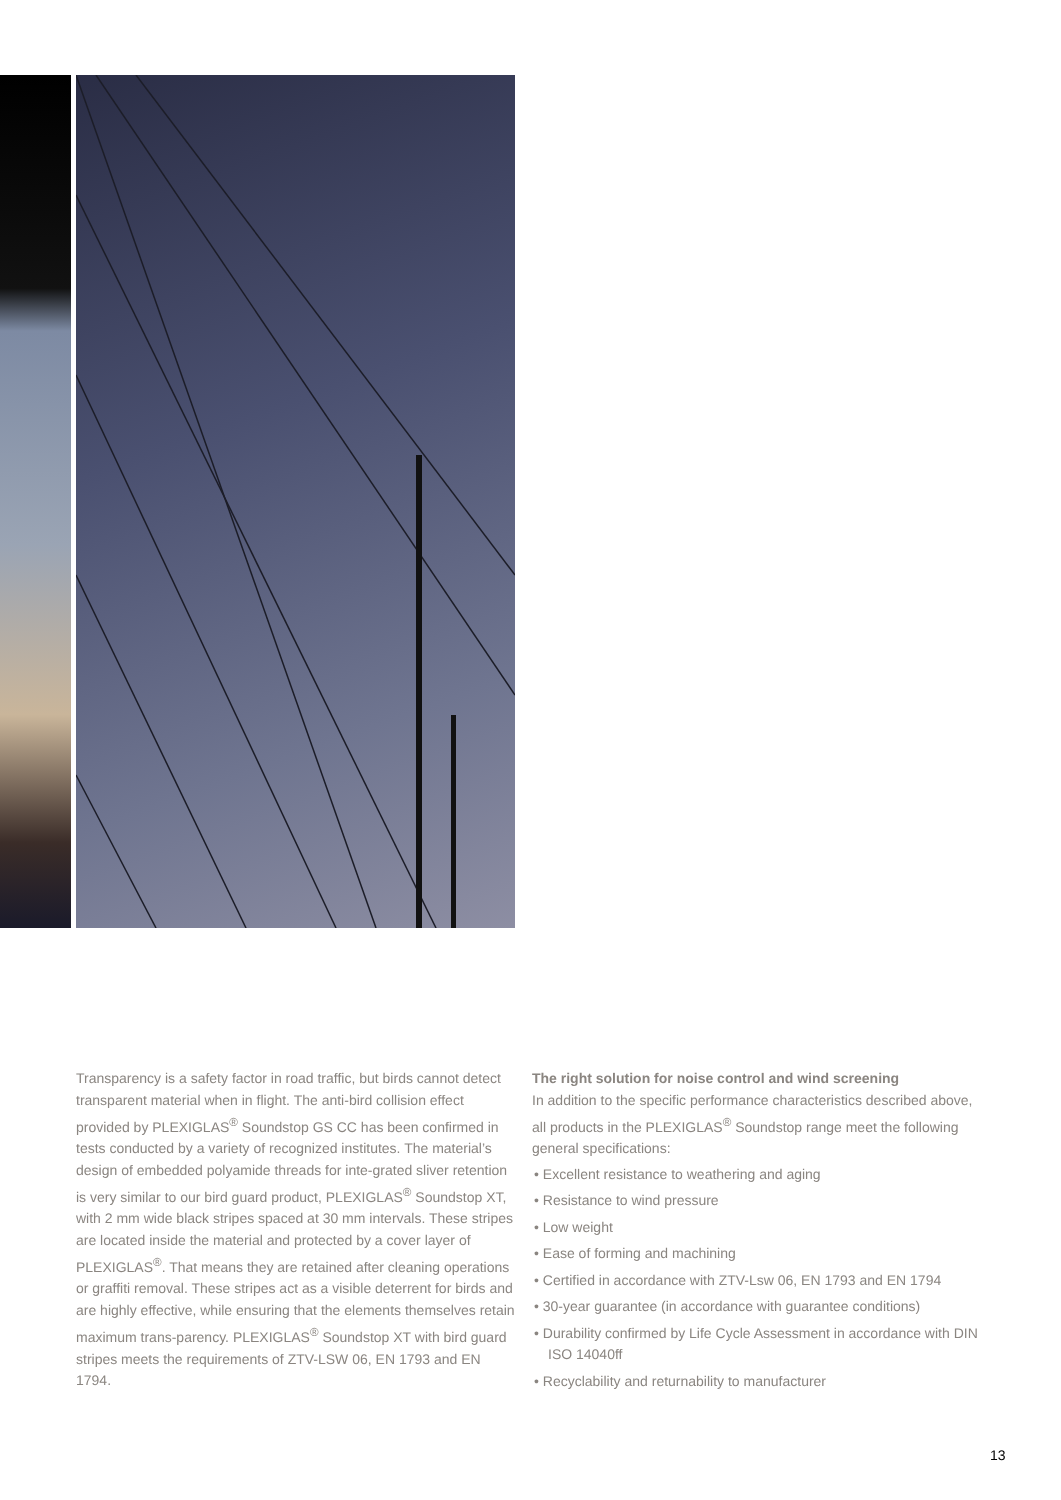Transparency is a safety factor in road traffic, but birds cannot detect transparent material when in flight. The anti-bird collision effect provided by PLEXIGLAS<sup>®</sup> Soundstop GS CC has been confirmed in tests conducted by a variety of recognized institutes. The material’s design of embedded polyamide threads for inte-grated sliver retention is very similar to our bird guard product, PLEXIGLAS<sup>®</sup> Soundstop XT, with 2 mm wide black stripes spaced at 30 mm intervals. These stripes are located inside the material and protected by a cover layer of PLEXIGLAS<sup>®</sup>. That means they are retained after cleaning operations or graffiti removal. These stripes act as a visible deterrent for birds and are highly effective, while ensuring that the elements themselves retain maximum trans-parency. PLEXIGLAS<sup>®</sup> Soundstop XT with bird guard stripes meets the requirements of ZTV-LSW 06, EN 1793 and EN 1794.
The right solution for noise control and wind screening
In addition to the specific performance characteristics described above, all products in the PLEXIGLAS<sup>®</sup> Soundstop range meet the following general specifications:
• Excellent resistance to weathering and aging
• Resistance to wind pressure
• Low weight
• Ease of forming and machining
• Certified in accordance with ZTV-Lsw 06, EN 1793 and EN 1794
• 30-year guarantee (in accordance with guarantee conditions)
• Durability confirmed by Life Cycle Assessment in accordance with DIN ISO 14040ff
• Recyclability and returnability to manufacturer
13